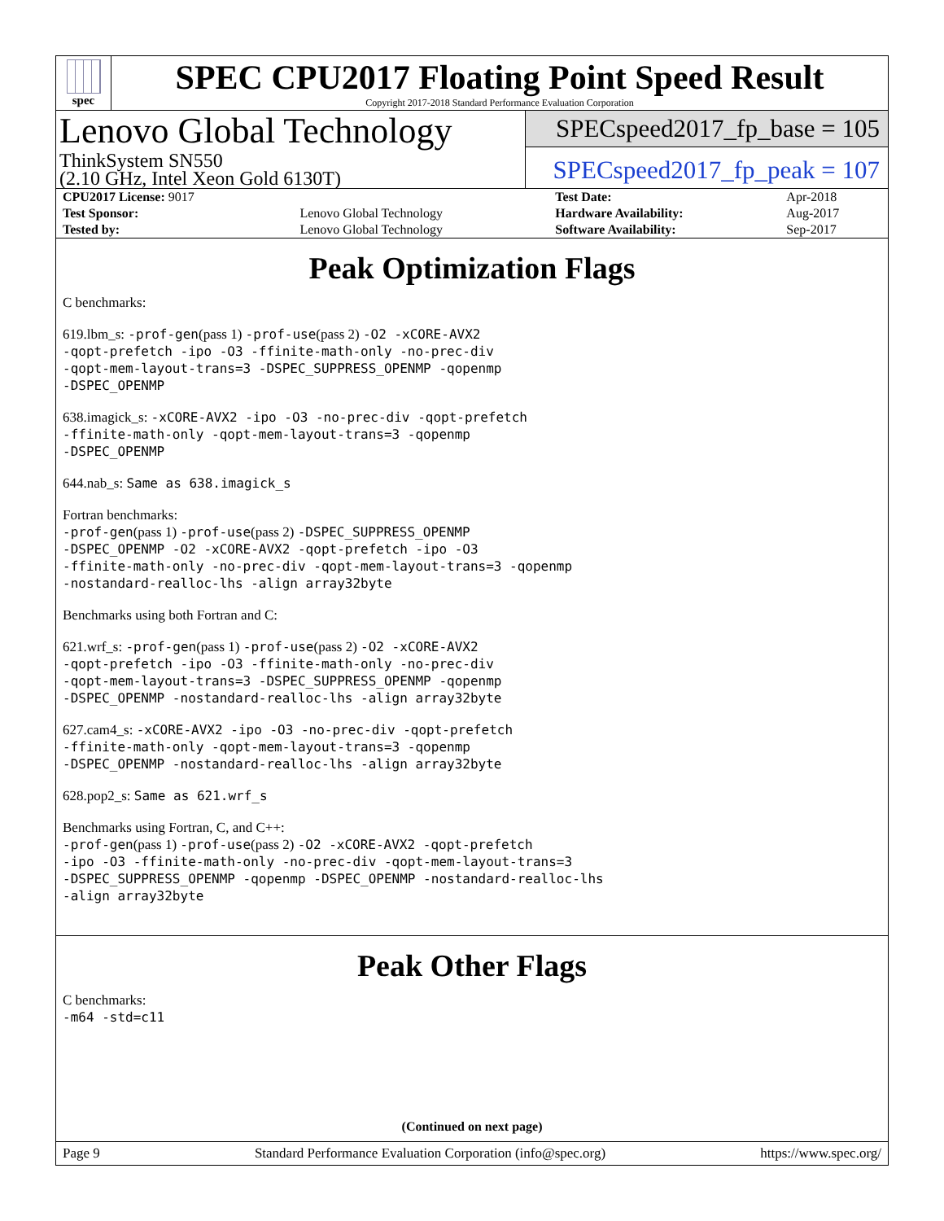spec
SPEC CPU2017 Floating Point Speed Result
Copyright 2017-2018 Standard Performance Evaluation Corporation
Lenovo Global Technology
ThinkSystem SN550
(2.10 GHz, Intel Xeon Gold 6130T)
SPECspeed2017_fp_base = 105
SPECspeed2017_fp_peak = 107
| CPU2017 License: 9017 | | Test Date: | Apr-2018 |
| Test Sponsor: | Lenovo Global Technology | Hardware Availability: | Aug-2017 |
| Tested by: | Lenovo Global Technology | Software Availability: | Sep-2017 |
Peak Optimization Flags
C benchmarks:
619.lbm_s: -prof-gen(pass 1) -prof-use(pass 2) -O2 -xCORE-AVX2
-qopt-prefetch -ipo -O3 -ffinite-math-only -no-prec-div
-qopt-mem-layout-trans=3 -DSPEC_SUPPRESS_OPENMP -qopenmp
-DSPEC_OPENMP
638.imagick_s: -xCORE-AVX2 -ipo -O3 -no-prec-div -qopt-prefetch
-ffinite-math-only -qopt-mem-layout-trans=3 -qopenmp
-DSPEC_OPENMP
644.nab_s: Same as 638.imagick_s
Fortran benchmarks:
-prof-gen(pass 1) -prof-use(pass 2) -DSPEC_SUPPRESS_OPENMP
-DSPEC_OPENMP -O2 -xCORE-AVX2 -qopt-prefetch -ipo -O3
-ffinite-math-only -no-prec-div -qopt-mem-layout-trans=3 -qopenmp
-nostandard-realloc-lhs -align array32byte
Benchmarks using both Fortran and C:
621.wrf_s: -prof-gen(pass 1) -prof-use(pass 2) -O2 -xCORE-AVX2
-qopt-prefetch -ipo -O3 -ffinite-math-only -no-prec-div
-qopt-mem-layout-trans=3 -DSPEC_SUPPRESS_OPENMP -qopenmp
-DSPEC_OPENMP -nostandard-realloc-lhs -align array32byte
627.cam4_s: -xCORE-AVX2 -ipo -O3 -no-prec-div -qopt-prefetch
-ffinite-math-only -qopt-mem-layout-trans=3 -qopenmp
-DSPEC_OPENMP -nostandard-realloc-lhs -align array32byte
628.pop2_s: Same as 621.wrf_s
Benchmarks using Fortran, C, and C++:
-prof-gen(pass 1) -prof-use(pass 2) -O2 -xCORE-AVX2 -qopt-prefetch
-ipo -O3 -ffinite-math-only -no-prec-div -qopt-mem-layout-trans=3
-DSPEC_SUPPRESS_OPENMP -qopenmp -DSPEC_OPENMP -nostandard-realloc-lhs
-align array32byte
Peak Other Flags
C benchmarks:
-m64 -std=c11
(Continued on next page)
Page 9 Standard Performance Evaluation Corporation (info@spec.org) https://www.spec.org/